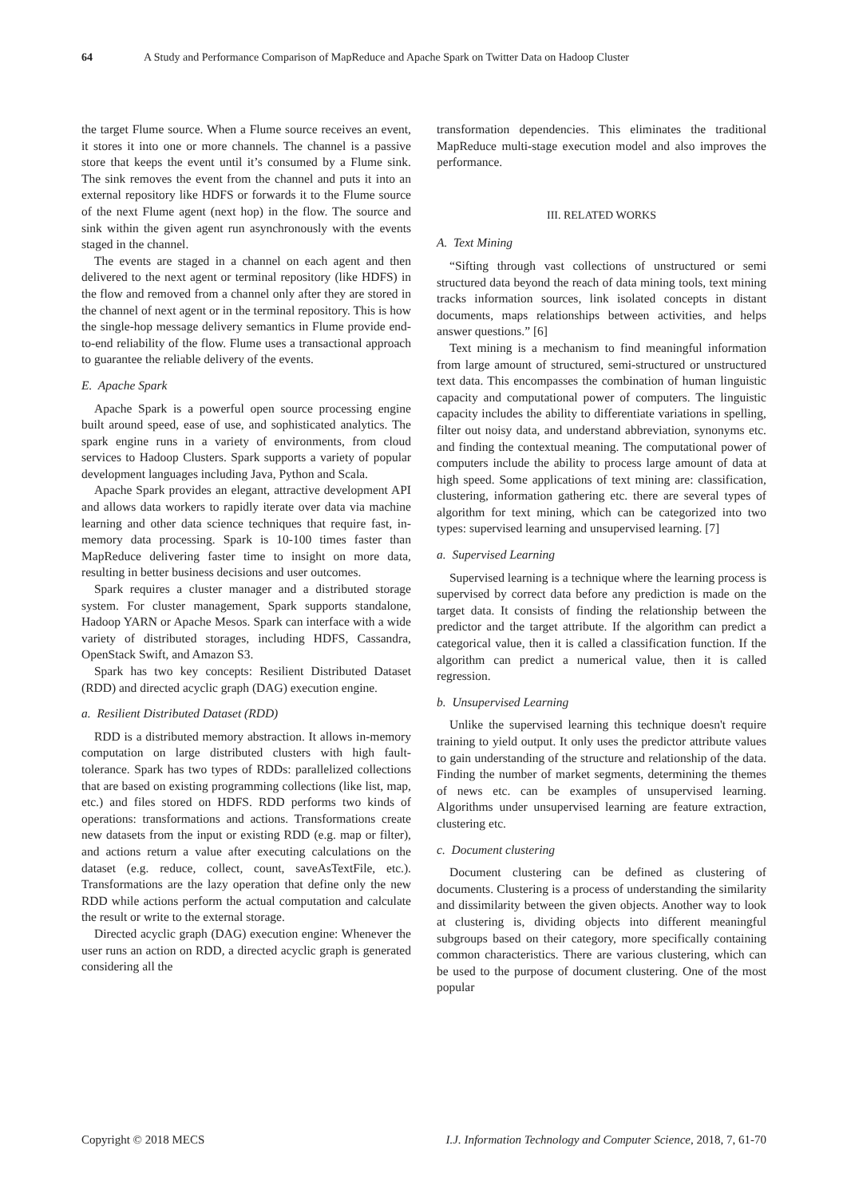64 A Study and Performance Comparison of MapReduce and Apache Spark on Twitter Data on Hadoop Cluster
the target Flume source. When a Flume source receives an event, it stores it into one or more channels. The channel is a passive store that keeps the event until it’s consumed by a Flume sink. The sink removes the event from the channel and puts it into an external repository like HDFS or forwards it to the Flume source of the next Flume agent (next hop) in the flow. The source and sink within the given agent run asynchronously with the events staged in the channel.
The events are staged in a channel on each agent and then delivered to the next agent or terminal repository (like HDFS) in the flow and removed from a channel only after they are stored in the channel of next agent or in the terminal repository. This is how the single-hop message delivery semantics in Flume provide end-to-end reliability of the flow. Flume uses a transactional approach to guarantee the reliable delivery of the events.
E. Apache Spark
Apache Spark is a powerful open source processing engine built around speed, ease of use, and sophisticated analytics. The spark engine runs in a variety of environments, from cloud services to Hadoop Clusters. Spark supports a variety of popular development languages including Java, Python and Scala.
Apache Spark provides an elegant, attractive development API and allows data workers to rapidly iterate over data via machine learning and other data science techniques that require fast, in-memory data processing. Spark is 10-100 times faster than MapReduce delivering faster time to insight on more data, resulting in better business decisions and user outcomes.
Spark requires a cluster manager and a distributed storage system. For cluster management, Spark supports standalone, Hadoop YARN or Apache Mesos. Spark can interface with a wide variety of distributed storages, including HDFS, Cassandra, OpenStack Swift, and Amazon S3.
Spark has two key concepts: Resilient Distributed Dataset (RDD) and directed acyclic graph (DAG) execution engine.
a. Resilient Distributed Dataset (RDD)
RDD is a distributed memory abstraction. It allows in-memory computation on large distributed clusters with high fault-tolerance. Spark has two types of RDDs: parallelized collections that are based on existing programming collections (like list, map, etc.) and files stored on HDFS. RDD performs two kinds of operations: transformations and actions. Transformations create new datasets from the input or existing RDD (e.g. map or filter), and actions return a value after executing calculations on the dataset (e.g. reduce, collect, count, saveAsTextFile, etc.). Transformations are the lazy operation that define only the new RDD while actions perform the actual computation and calculate the result or write to the external storage.
Directed acyclic graph (DAG) execution engine: Whenever the user runs an action on RDD, a directed acyclic graph is generated considering all the
transformation dependencies. This eliminates the traditional MapReduce multi-stage execution model and also improves the performance.
III. RELATED WORKS
A. Text Mining
“Sifting through vast collections of unstructured or semi structured data beyond the reach of data mining tools, text mining tracks information sources, link isolated concepts in distant documents, maps relationships between activities, and helps answer questions.” [6]
Text mining is a mechanism to find meaningful information from large amount of structured, semi-structured or unstructured text data. This encompasses the combination of human linguistic capacity and computational power of computers. The linguistic capacity includes the ability to differentiate variations in spelling, filter out noisy data, and understand abbreviation, synonyms etc. and finding the contextual meaning. The computational power of computers include the ability to process large amount of data at high speed. Some applications of text mining are: classification, clustering, information gathering etc. there are several types of algorithm for text mining, which can be categorized into two types: supervised learning and unsupervised learning. [7]
a. Supervised Learning
Supervised learning is a technique where the learning process is supervised by correct data before any prediction is made on the target data. It consists of finding the relationship between the predictor and the target attribute. If the algorithm can predict a categorical value, then it is called a classification function. If the algorithm can predict a numerical value, then it is called regression.
b. Unsupervised Learning
Unlike the supervised learning this technique doesn't require training to yield output. It only uses the predictor attribute values to gain understanding of the structure and relationship of the data. Finding the number of market segments, determining the themes of news etc. can be examples of unsupervised learning. Algorithms under unsupervised learning are feature extraction, clustering etc.
c. Document clustering
Document clustering can be defined as clustering of documents. Clustering is a process of understanding the similarity and dissimilarity between the given objects. Another way to look at clustering is, dividing objects into different meaningful subgroups based on their category, more specifically containing common characteristics. There are various clustering, which can be used to the purpose of document clustering. One of the most popular
Copyright © 2018 MECS I.J. Information Technology and Computer Science, 2018, 7, 61-70